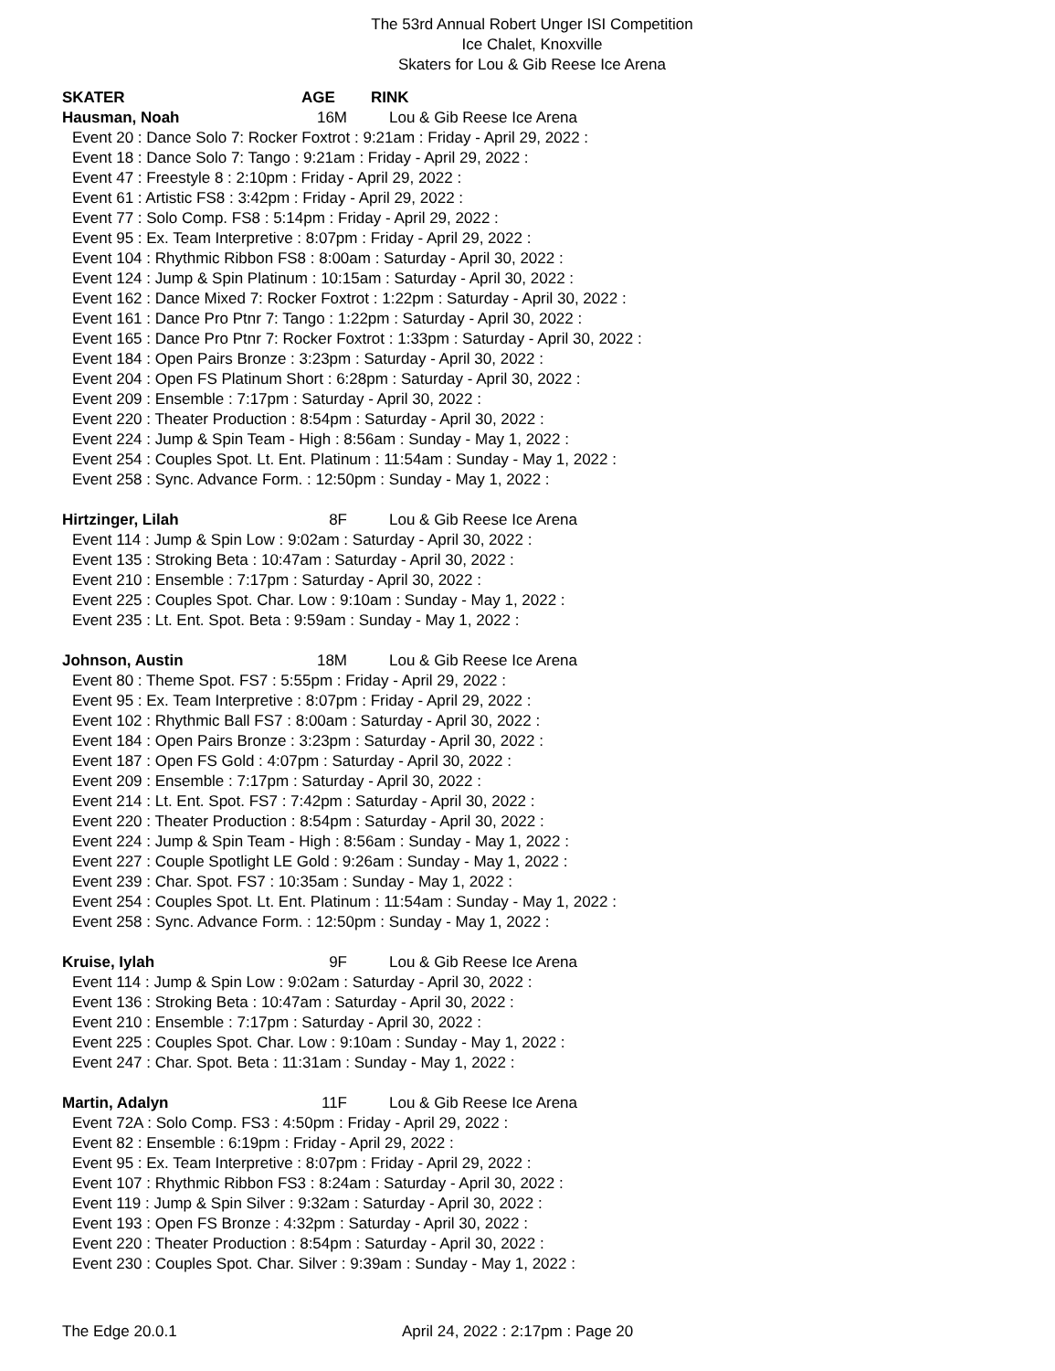The 53rd Annual Robert Unger ISI Competition
Ice Chalet, Knoxville
Skaters for Lou & Gib Reese Ice Arena
SKATER AGE RINK
Hausman, Noah 16M Lou & Gib Reese Ice Arena
Event 20 : Dance Solo 7: Rocker Foxtrot : 9:21am : Friday - April 29, 2022 :
Event 18 : Dance Solo 7: Tango : 9:21am : Friday - April 29, 2022 :
Event 47 : Freestyle 8 : 2:10pm : Friday - April 29, 2022 :
Event 61 : Artistic FS8 : 3:42pm : Friday - April 29, 2022 :
Event 77 : Solo Comp. FS8 : 5:14pm : Friday - April 29, 2022 :
Event 95 : Ex. Team Interpretive : 8:07pm : Friday - April 29, 2022 :
Event 104 : Rhythmic Ribbon FS8 : 8:00am : Saturday - April 30, 2022 :
Event 124 : Jump & Spin Platinum : 10:15am : Saturday - April 30, 2022 :
Event 162 : Dance Mixed 7: Rocker Foxtrot : 1:22pm : Saturday - April 30, 2022 :
Event 161 : Dance Pro Ptnr 7: Tango : 1:22pm : Saturday - April 30, 2022 :
Event 165 : Dance Pro Ptnr 7: Rocker Foxtrot : 1:33pm : Saturday - April 30, 2022 :
Event 184 : Open Pairs Bronze : 3:23pm : Saturday - April 30, 2022 :
Event 204 : Open FS Platinum Short : 6:28pm : Saturday - April 30, 2022 :
Event 209 : Ensemble : 7:17pm : Saturday - April 30, 2022 :
Event 220 : Theater Production : 8:54pm : Saturday - April 30, 2022 :
Event 224 : Jump & Spin Team - High : 8:56am : Sunday - May 1, 2022 :
Event 254 : Couples Spot. Lt. Ent. Platinum : 11:54am : Sunday - May 1, 2022 :
Event 258 : Sync. Advance Form. : 12:50pm : Sunday - May 1, 2022 :
Hirtzinger, Lilah 8F Lou & Gib Reese Ice Arena
Event 114 : Jump & Spin Low : 9:02am : Saturday - April 30, 2022 :
Event 135 : Stroking Beta : 10:47am : Saturday - April 30, 2022 :
Event 210 : Ensemble : 7:17pm : Saturday - April 30, 2022 :
Event 225 : Couples Spot. Char. Low : 9:10am : Sunday - May 1, 2022 :
Event 235 : Lt. Ent. Spot. Beta : 9:59am : Sunday - May 1, 2022 :
Johnson, Austin 18M Lou & Gib Reese Ice Arena
Event 80 : Theme Spot. FS7 : 5:55pm : Friday - April 29, 2022 :
Event 95 : Ex. Team Interpretive : 8:07pm : Friday - April 29, 2022 :
Event 102 : Rhythmic Ball FS7 : 8:00am : Saturday - April 30, 2022 :
Event 184 : Open Pairs Bronze : 3:23pm : Saturday - April 30, 2022 :
Event 187 : Open FS Gold : 4:07pm : Saturday - April 30, 2022 :
Event 209 : Ensemble : 7:17pm : Saturday - April 30, 2022 :
Event 214 : Lt. Ent. Spot. FS7 : 7:42pm : Saturday - April 30, 2022 :
Event 220 : Theater Production : 8:54pm : Saturday - April 30, 2022 :
Event 224 : Jump & Spin Team - High : 8:56am : Sunday - May 1, 2022 :
Event 227 : Couple Spotlight LE Gold : 9:26am : Sunday - May 1, 2022 :
Event 239 : Char. Spot. FS7 : 10:35am : Sunday - May 1, 2022 :
Event 254 : Couples Spot. Lt. Ent. Platinum : 11:54am : Sunday - May 1, 2022 :
Event 258 : Sync. Advance Form. : 12:50pm : Sunday - May 1, 2022 :
Kruise, Iylah 9F Lou & Gib Reese Ice Arena
Event 114 : Jump & Spin Low : 9:02am : Saturday - April 30, 2022 :
Event 136 : Stroking Beta : 10:47am : Saturday - April 30, 2022 :
Event 210 : Ensemble : 7:17pm : Saturday - April 30, 2022 :
Event 225 : Couples Spot. Char. Low : 9:10am : Sunday - May 1, 2022 :
Event 247 : Char. Spot. Beta : 11:31am : Sunday - May 1, 2022 :
Martin, Adalyn 11F Lou & Gib Reese Ice Arena
Event 72A : Solo Comp. FS3 : 4:50pm : Friday - April 29, 2022 :
Event 82 : Ensemble : 6:19pm : Friday - April 29, 2022 :
Event 95 : Ex. Team Interpretive : 8:07pm : Friday - April 29, 2022 :
Event 107 : Rhythmic Ribbon FS3 : 8:24am : Saturday - April 30, 2022 :
Event 119 : Jump & Spin Silver : 9:32am : Saturday - April 30, 2022 :
Event 193 : Open FS Bronze : 4:32pm : Saturday - April 30, 2022 :
Event 220 : Theater Production : 8:54pm : Saturday - April 30, 2022 :
Event 230 : Couples Spot. Char. Silver : 9:39am : Sunday - May 1, 2022 :
The Edge 20.0.1 April 24, 2022 : 2:17pm : Page 20